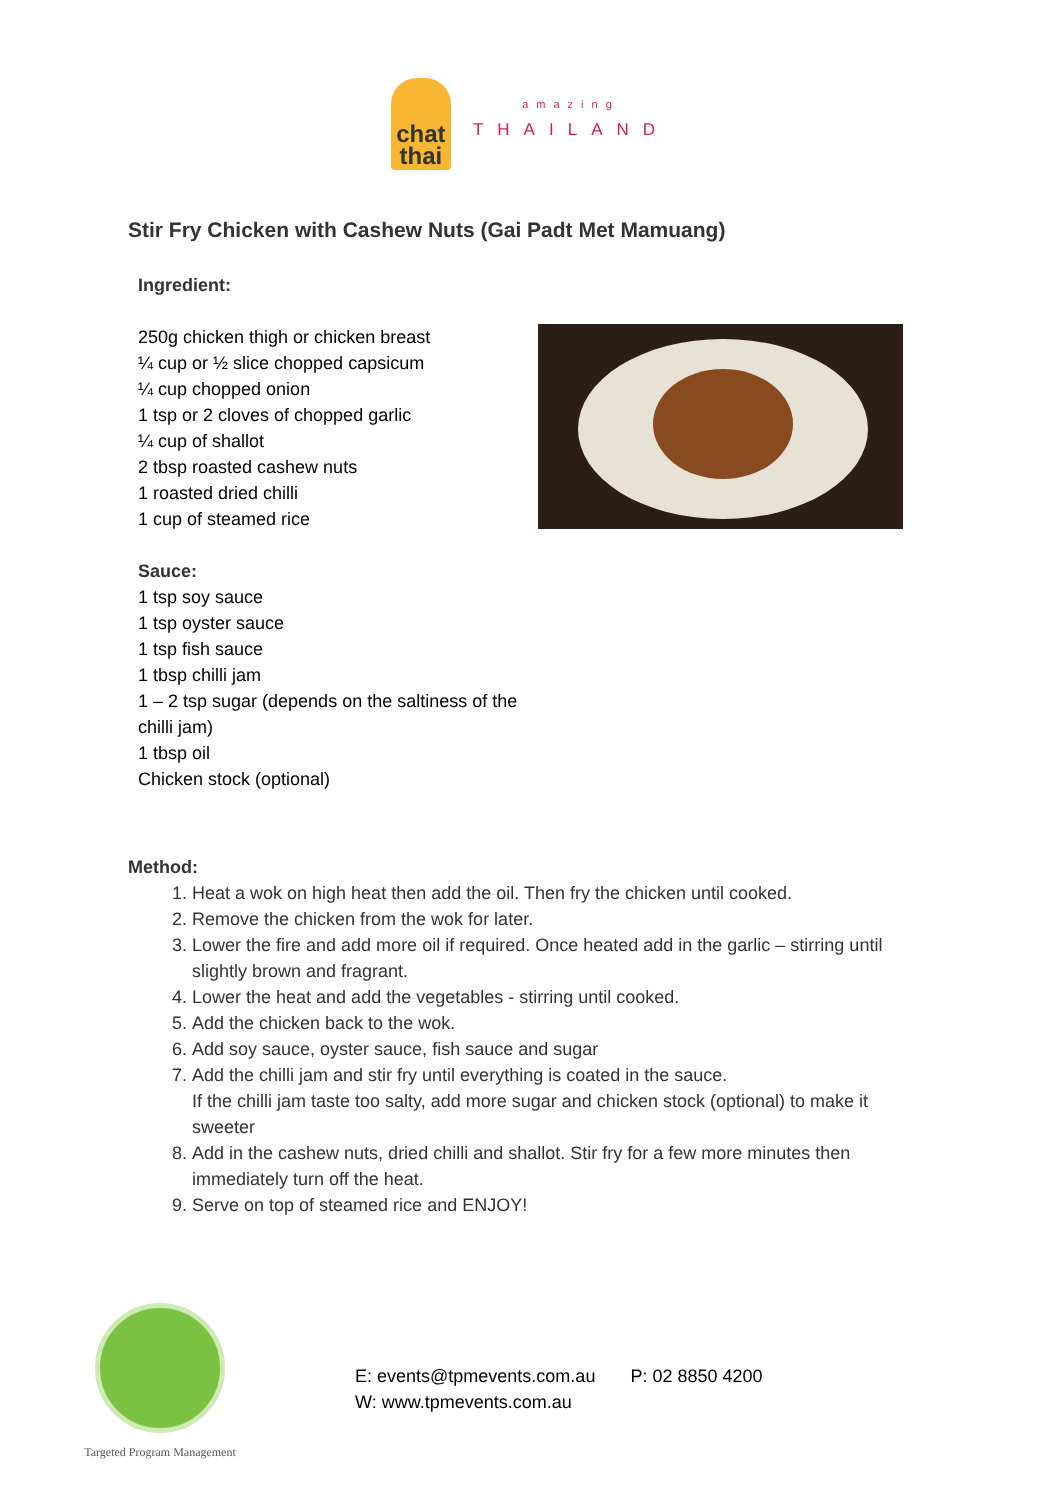chat
thai
amazing
THAILAND
Stir Fry Chicken with Cashew Nuts (Gai Padt Met Mamuang)
Ingredient:
250g chicken thigh or chicken breast
¼ cup or ½ slice chopped capsicum
¼ cup chopped onion
1 tsp or 2 cloves of chopped garlic
¼ cup of shallot
2 tbsp roasted cashew nuts
1 roasted dried chilli
1 cup of steamed rice
Sauce:
1 tsp soy sauce
1 tsp oyster sauce
1 tsp fish sauce
1 tbsp chilli jam
1 – 2 tsp sugar (depends on the saltiness of the chilli jam)
1 tbsp oil
Chicken stock (optional)
Method:
1. Heat a wok on high heat then add the oil. Then fry the chicken until cooked.
2. Remove the chicken from the wok for later.
3. Lower the fire and add more oil if required. Once heated add in the garlic – stirring until slightly brown and fragrant.
4. Lower the heat and add the vegetables - stirring until cooked.
5. Add the chicken back to the wok.
6. Add soy sauce, oyster sauce, fish sauce and sugar
7. Add the chilli jam and stir fry until everything is coated in the sauce.
If the chilli jam taste too salty, add more sugar and chicken stock (optional) to make it sweeter
8. Add in the cashew nuts, dried chilli and shallot. Stir fry for a few more minutes then immediately turn off the heat.
9. Serve on top of steamed rice and ENJOY!
Targeted Program Management
E: events@tpmevents.com.au P: 02 8850 4200
W: www.tpmevents.com.au